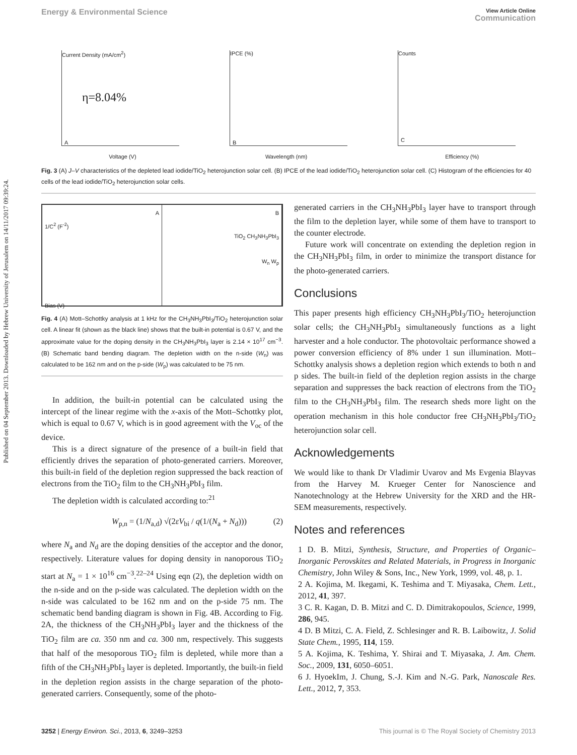Published on 04 September 2013. Downloaded by Hebrew University of Jerusalem on 14/11/2017 09:39:24.
Energy & Environmental Science View Article Online
Communication
Current Density (mA/cm<sup>2</sup>)
η=8.04%
A
Voltage (V)
IPCE (%)
B
Wavelength (nm)
Counts
C
Efficiency (%)
Fig. 3 (A) J–V characteristics of the depleted lead iodide/TiO<sub>2</sub> heterojunction solar cell. (B) IPCE of the lead iodide/TiO<sub>2</sub> heterojunction solar cell. (C) Histogram of the efficiencies for 40 cells of the lead iodide/TiO<sub>2</sub> heterojunction solar cells.
A
1/C<sup>2</sup> (F<sup>-2</sup>)
Bias (V)
B
TiO<sub>2</sub> CH<sub>3</sub>NH<sub>3</sub>PbI<sub>3</sub>
W<sub>n</sub> W<sub>p</sub>
Fig. 4 (A) Mott–Schottky analysis at 1 kHz for the CH<sub>3</sub>NH<sub>3</sub>PbI<sub>3</sub>/TiO<sub>2</sub> heterojunction solar cell. A linear fit (shown as the black line) shows that the built-in potential is 0.67 V, and the approximate value for the doping density in the CH<sub>3</sub>NH<sub>3</sub>PbI<sub>3</sub> layer is 2.14 × 10<sup>17</sup> cm<sup>−3</sup>. (B) Schematic band bending diagram. The depletion width on the n-side (W<sub>n</sub>) was calculated to be 162 nm and on the p-side (W<sub>p</sub>) was calculated to be 75 nm.
In addition, the built-in potential can be calculated using the intercept of the linear regime with the x-axis of the Mott–Schottky plot, which is equal to 0.67 V, which is in good agreement with the V<sub>oc</sub> of the device.
This is a direct signature of the presence of a built-in field that efficiently drives the separation of photo-generated carriers. Moreover, this built-in field of the depletion region suppressed the back reaction of electrons from the TiO<sub>2</sub> film to the CH<sub>3</sub>NH<sub>3</sub>PbI<sub>3</sub> film.
The depletion width is calculated according to:<sup>21</sup>
W<sub>p,n</sub> = (1/N<sub>a,d</sub>) √(2εV<sub>bi</sub> / q(1/(N<sub>a</sub> + N<sub>d</sub>))) (2)
where N<sub>a</sub> and N<sub>d</sub> are the doping densities of the acceptor and the donor, respectively. Literature values for doping density in nanoporous TiO<sub>2</sub> start at N<sub>a</sub> = 1 × 10<sup>16</sup> cm<sup>−3</sup>.<sup>22–24</sup> Using eqn (2), the depletion width on the n-side and on the p-side was calculated. The depletion width on the n-side was calculated to be 162 nm and on the p-side 75 nm. The schematic bend banding diagram is shown in Fig. 4B. According to Fig. 2A, the thickness of the CH<sub>3</sub>NH<sub>3</sub>PbI<sub>3</sub> layer and the thickness of the TiO<sub>2</sub> film are ca. 350 nm and ca. 300 nm, respectively. This suggests that half of the mesoporous TiO<sub>2</sub> film is depleted, while more than a fifth of the CH<sub>3</sub>NH<sub>3</sub>PbI<sub>3</sub> layer is depleted. Importantly, the built-in field in the depletion region assists in the charge separation of the photo-generated carriers. Consequently, some of the photo-
generated carriers in the CH<sub>3</sub>NH<sub>3</sub>PbI<sub>3</sub> layer have to transport through the film to the depletion layer, while some of them have to transport to the counter electrode.
Future work will concentrate on extending the depletion region in the CH<sub>3</sub>NH<sub>3</sub>PbI<sub>3</sub> film, in order to minimize the transport distance for the photo-generated carriers.
Conclusions
This paper presents high efficiency CH<sub>3</sub>NH<sub>3</sub>PbI<sub>3</sub>/TiO<sub>2</sub> heterojunction solar cells; the CH<sub>3</sub>NH<sub>3</sub>PbI<sub>3</sub> simultaneously functions as a light harvester and a hole conductor. The photovoltaic performance showed a power conversion efficiency of 8% under 1 sun illumination. Mott–Schottky analysis shows a depletion region which extends to both n and p sides. The built-in field of the depletion region assists in the charge separation and suppresses the back reaction of electrons from the TiO<sub>2</sub> film to the CH<sub>3</sub>NH<sub>3</sub>PbI<sub>3</sub> film. The research sheds more light on the operation mechanism in this hole conductor free CH<sub>3</sub>NH<sub>3</sub>PbI<sub>3</sub>/TiO<sub>2</sub> heterojunction solar cell.
Acknowledgements
We would like to thank Dr Vladimir Uvarov and Ms Evgenia Blayvas from the Harvey M. Krueger Center for Nanoscience and Nanotechnology at the Hebrew University for the XRD and the HR-SEM measurements, respectively.
Notes and references
1 D. B. Mitzi, Synthesis, Structure, and Properties of Organic–Inorganic Perovskites and Related Materials, in Progress in Inorganic Chemistry, John Wiley & Sons, Inc., New York, 1999, vol. 48, p. 1.
2 A. Kojima, M. Ikegami, K. Teshima and T. Miyasaka, Chem. Lett., 2012, 41, 397.
3 C. R. Kagan, D. B. Mitzi and C. D. Dimitrakopoulos, Science, 1999, 286, 945.
4 D. B Mitzi, C. A. Field, Z. Schlesinger and R. B. Laibowitz, J. Solid State Chem., 1995, 114, 159.
5 A. Kojima, K. Teshima, Y. Shirai and T. Miyasaka, J. Am. Chem. Soc., 2009, 131, 6050–6051.
6 J. HyoekIm, J. Chung, S.-J. Kim and N.-G. Park, Nanoscale Res. Lett., 2012, 7, 353.
3252 | Energy Environ. Sci., 2013, 6, 3249–3253 This journal is © The Royal Society of Chemistry 2013